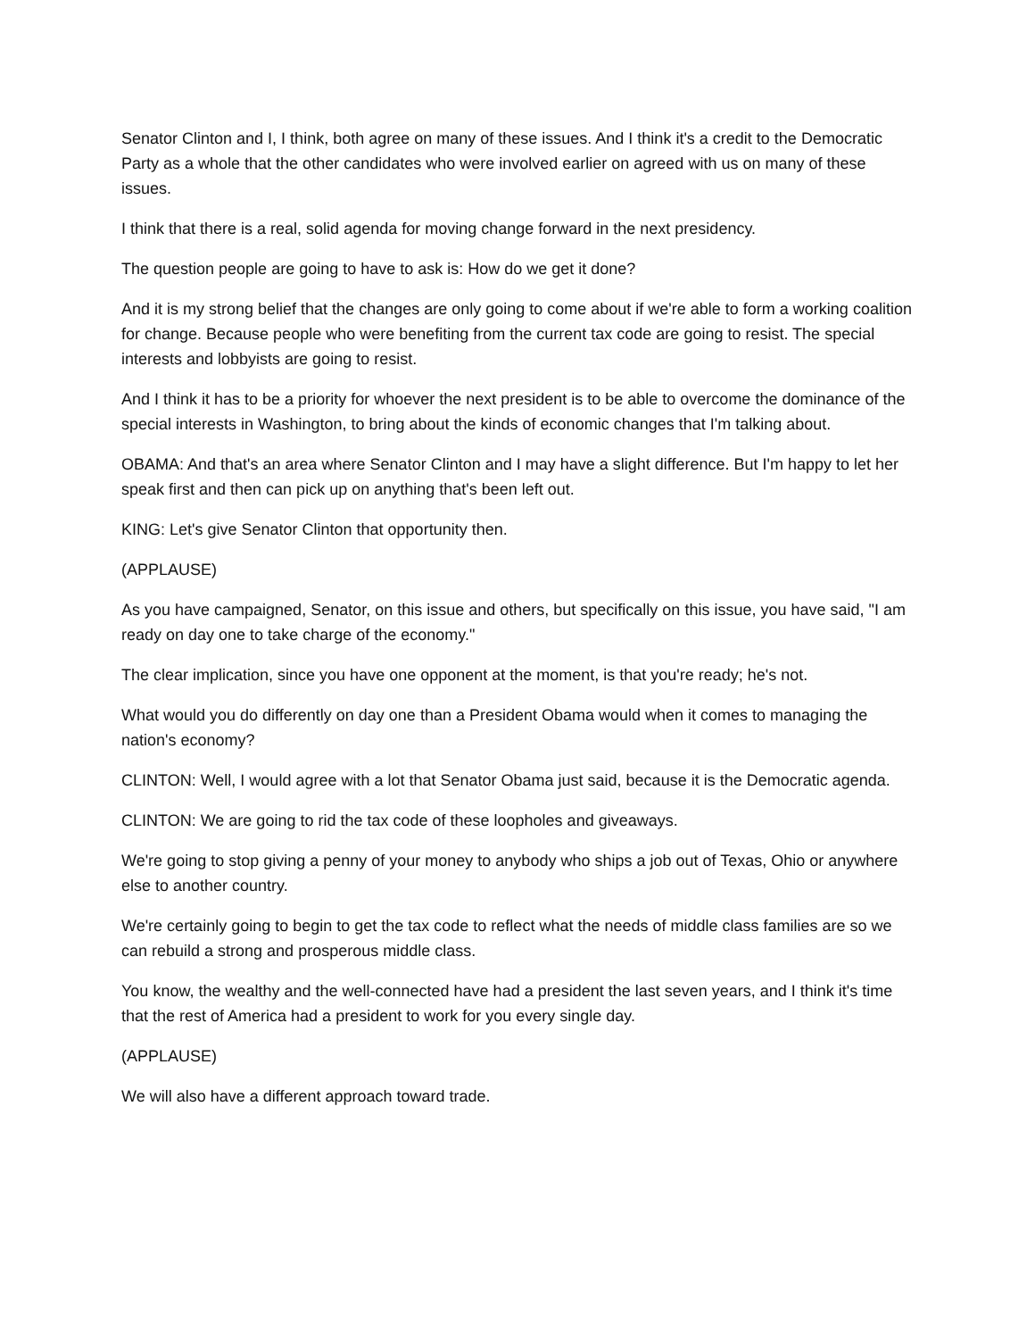Senator Clinton and I, I think, both agree on many of these issues. And I think it's a credit to the Democratic Party as a whole that the other candidates who were involved earlier on agreed with us on many of these issues.
I think that there is a real, solid agenda for moving change forward in the next presidency.
The question people are going to have to ask is: How do we get it done?
And it is my strong belief that the changes are only going to come about if we're able to form a working coalition for change. Because people who were benefiting from the current tax code are going to resist. The special interests and lobbyists are going to resist.
And I think it has to be a priority for whoever the next president is to be able to overcome the dominance of the special interests in Washington, to bring about the kinds of economic changes that I'm talking about.
OBAMA: And that's an area where Senator Clinton and I may have a slight difference. But I'm happy to let her speak first and then can pick up on anything that's been left out.
KING: Let's give Senator Clinton that opportunity then.
(APPLAUSE)
As you have campaigned, Senator, on this issue and others, but specifically on this issue, you have said, "I am ready on day one to take charge of the economy."
The clear implication, since you have one opponent at the moment, is that you're ready; he's not.
What would you do differently on day one than a President Obama would when it comes to managing the nation's economy?
CLINTON: Well, I would agree with a lot that Senator Obama just said, because it is the Democratic agenda.
CLINTON: We are going to rid the tax code of these loopholes and giveaways.
We're going to stop giving a penny of your money to anybody who ships a job out of Texas, Ohio or anywhere else to another country.
We're certainly going to begin to get the tax code to reflect what the needs of middle class families are so we can rebuild a strong and prosperous middle class.
You know, the wealthy and the well-connected have had a president the last seven years, and I think it's time that the rest of America had a president to work for you every single day.
(APPLAUSE)
We will also have a different approach toward trade.